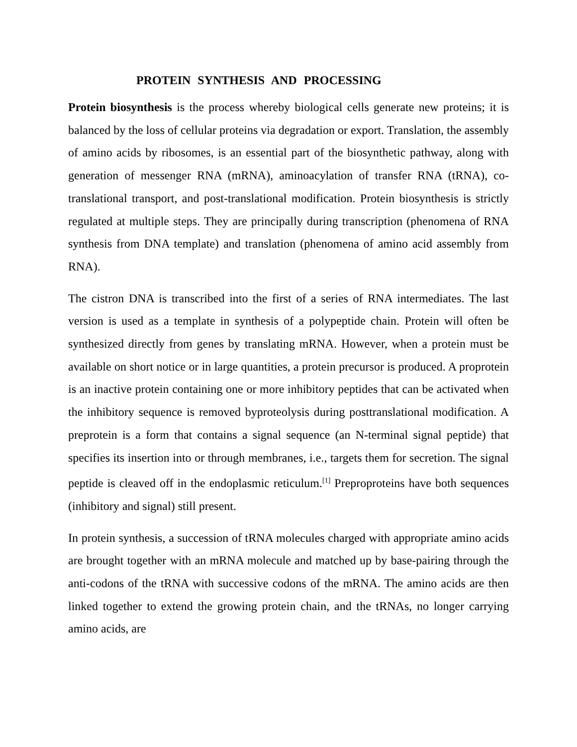PROTEIN SYNTHESIS AND PROCESSING
Protein biosynthesis is the process whereby biological cells generate new proteins; it is balanced by the loss of cellular proteins via degradation or export. Translation, the assembly of amino acids by ribosomes, is an essential part of the biosynthetic pathway, along with generation of messenger RNA (mRNA), aminoacylation of transfer RNA (tRNA), co-translational transport, and post-translational modification. Protein biosynthesis is strictly regulated at multiple steps. They are principally during transcription (phenomena of RNA synthesis from DNA template) and translation (phenomena of amino acid assembly from RNA).
The cistron DNA is transcribed into the first of a series of RNA intermediates. The last version is used as a template in synthesis of a polypeptide chain. Protein will often be synthesized directly from genes by translating mRNA. However, when a protein must be available on short notice or in large quantities, a protein precursor is produced. A proprotein is an inactive protein containing one or more inhibitory peptides that can be activated when the inhibitory sequence is removed byproteolysis during posttranslational modification. A preprotein is a form that contains a signal sequence (an N-terminal signal peptide) that specifies its insertion into or through membranes, i.e., targets them for secretion. The signal peptide is cleaved off in the endoplasmic reticulum.<sup>[1]</sup> Preproproteins have both sequences (inhibitory and signal) still present.
In protein synthesis, a succession of tRNA molecules charged with appropriate amino acids are brought together with an mRNA molecule and matched up by base-pairing through the anti-codons of the tRNA with successive codons of the mRNA. The amino acids are then linked together to extend the growing protein chain, and the tRNAs, no longer carrying amino acids, are